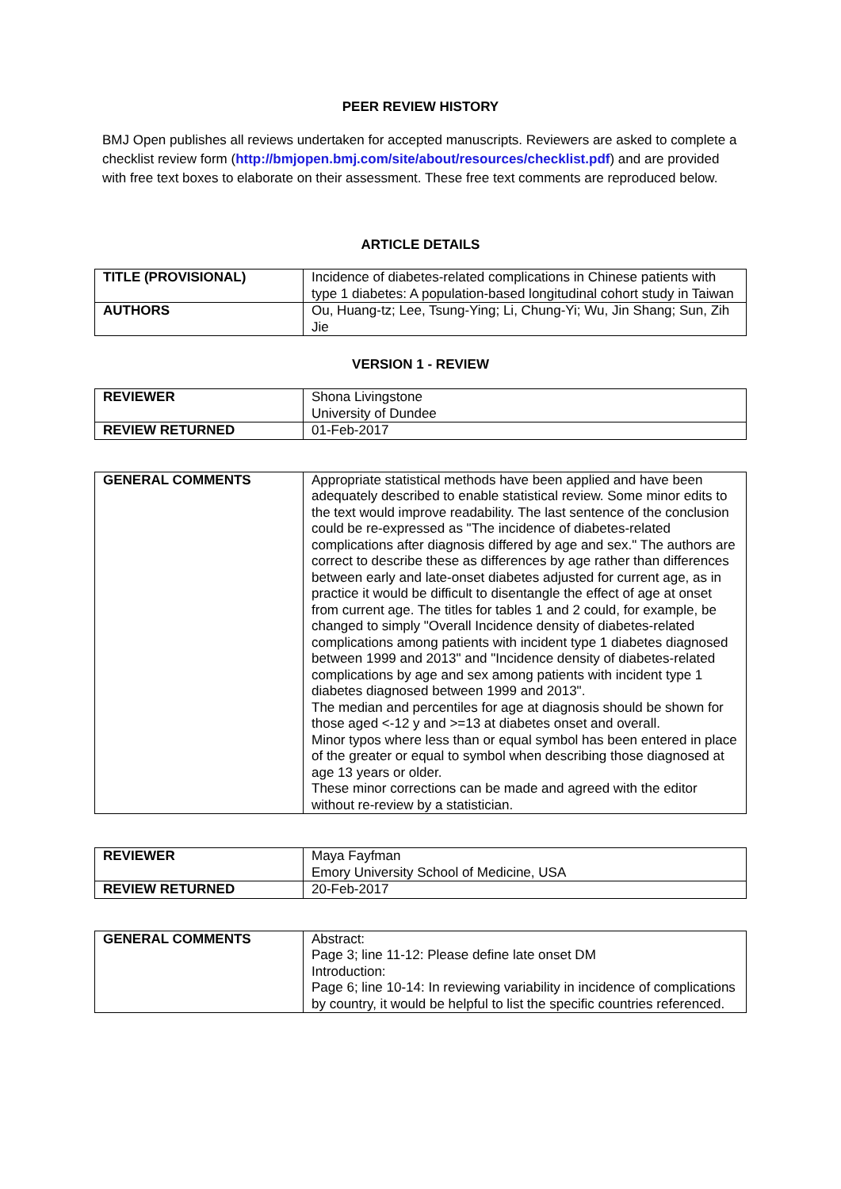PEER REVIEW HISTORY
BMJ Open publishes all reviews undertaken for accepted manuscripts. Reviewers are asked to complete a checklist review form (http://bmjopen.bmj.com/site/about/resources/checklist.pdf) and are provided with free text boxes to elaborate on their assessment. These free text comments are reproduced below.
ARTICLE DETAILS
| TITLE (PROVISIONAL) | Incidence of diabetes-related complications in Chinese patients with type 1 diabetes: A population-based longitudinal cohort study in Taiwan |
| AUTHORS | Ou, Huang-tz; Lee, Tsung-Ying; Li, Chung-Yi; Wu, Jin Shang; Sun, Zih Jie |
VERSION 1 - REVIEW
| REVIEWER | Shona Livingstone University of Dundee |
| REVIEW RETURNED | 01-Feb-2017 |
| GENERAL COMMENTS | Appropriate statistical methods have been applied and have been adequately described to enable statistical review. Some minor edits to the text would improve readability. The last sentence of the conclusion could be re-expressed as "The incidence of diabetes-related complications after diagnosis differed by age and sex." The authors are correct to describe these as differences by age rather than differences between early and late-onset diabetes adjusted for current age, as in practice it would be difficult to disentangle the effect of age at onset from current age. The titles for tables 1 and 2 could, for example, be changed to simply "Overall Incidence density of diabetes-related complications among patients with incident type 1 diabetes diagnosed between 1999 and 2013" and "Incidence density of diabetes-related complications by age and sex among patients with incident type 1 diabetes diagnosed between 1999 and 2013". The median and percentiles for age at diagnosis should be shown for those aged <-12 y and >=13 at diabetes onset and overall. Minor typos where less than or equal symbol has been entered in place of the greater or equal to symbol when describing those diagnosed at age 13 years or older. These minor corrections can be made and agreed with the editor without re-review by a statistician. |
| REVIEWER | Maya Fayfman Emory University School of Medicine, USA |
| REVIEW RETURNED | 20-Feb-2017 |
| GENERAL COMMENTS | Abstract: Page 3; line 11-12: Please define late onset DM Introduction: Page 6; line 10-14: In reviewing variability in incidence of complications by country, it would be helpful to list the specific countries referenced. |